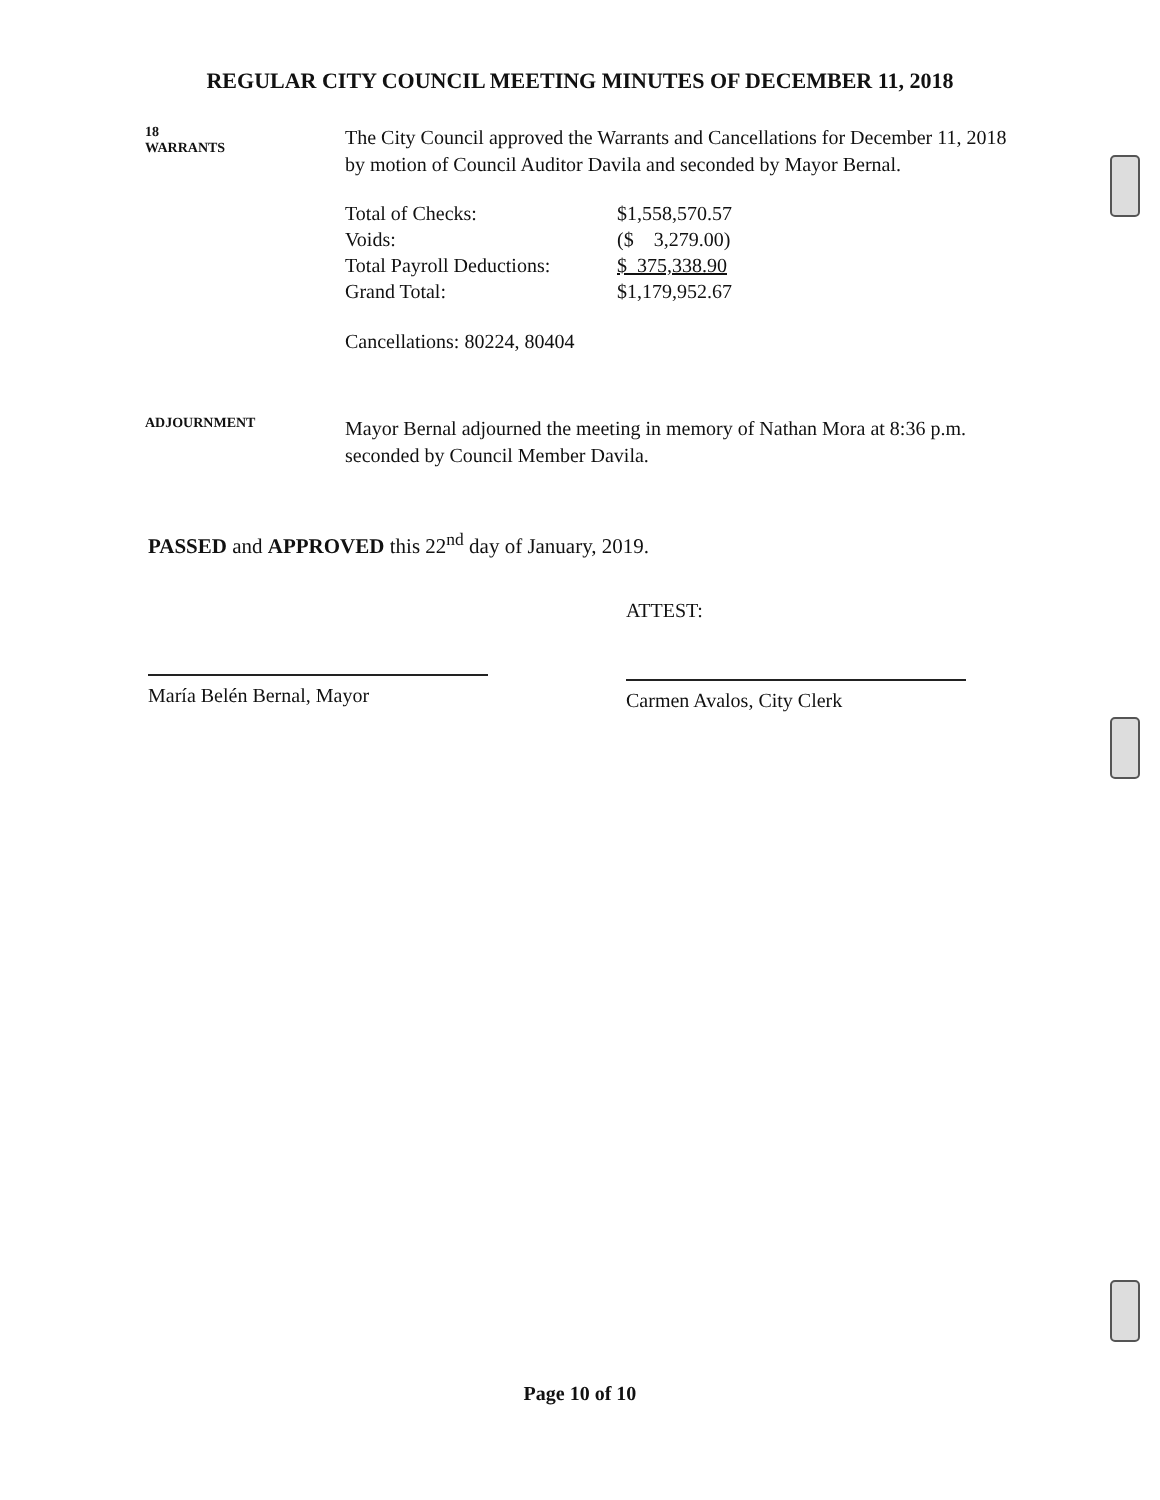REGULAR CITY COUNCIL MEETING MINUTES OF DECEMBER 11, 2018
18
WARRANTS
The City Council approved the Warrants and Cancellations for December 11, 2018 by motion of Council Auditor Davila and seconded by Mayor Bernal.
| Total of Checks: | $1,558,570.57 |
| Voids: | ($ 3,279.00) |
| Total Payroll Deductions: | $ 375,338.90 |
| Grand Total: | $1,179,952.67 |
Cancellations: 80224, 80404
ADJOURNMENT
Mayor Bernal adjourned the meeting in memory of Nathan Mora at 8:36 p.m. seconded by Council Member Davila.
PASSED and APPROVED this 22<sup>nd</sup> day of January, 2019.
María Belén Bernal, Mayor
ATTEST:
Carmen Avalos, City Clerk
Page 10 of 10